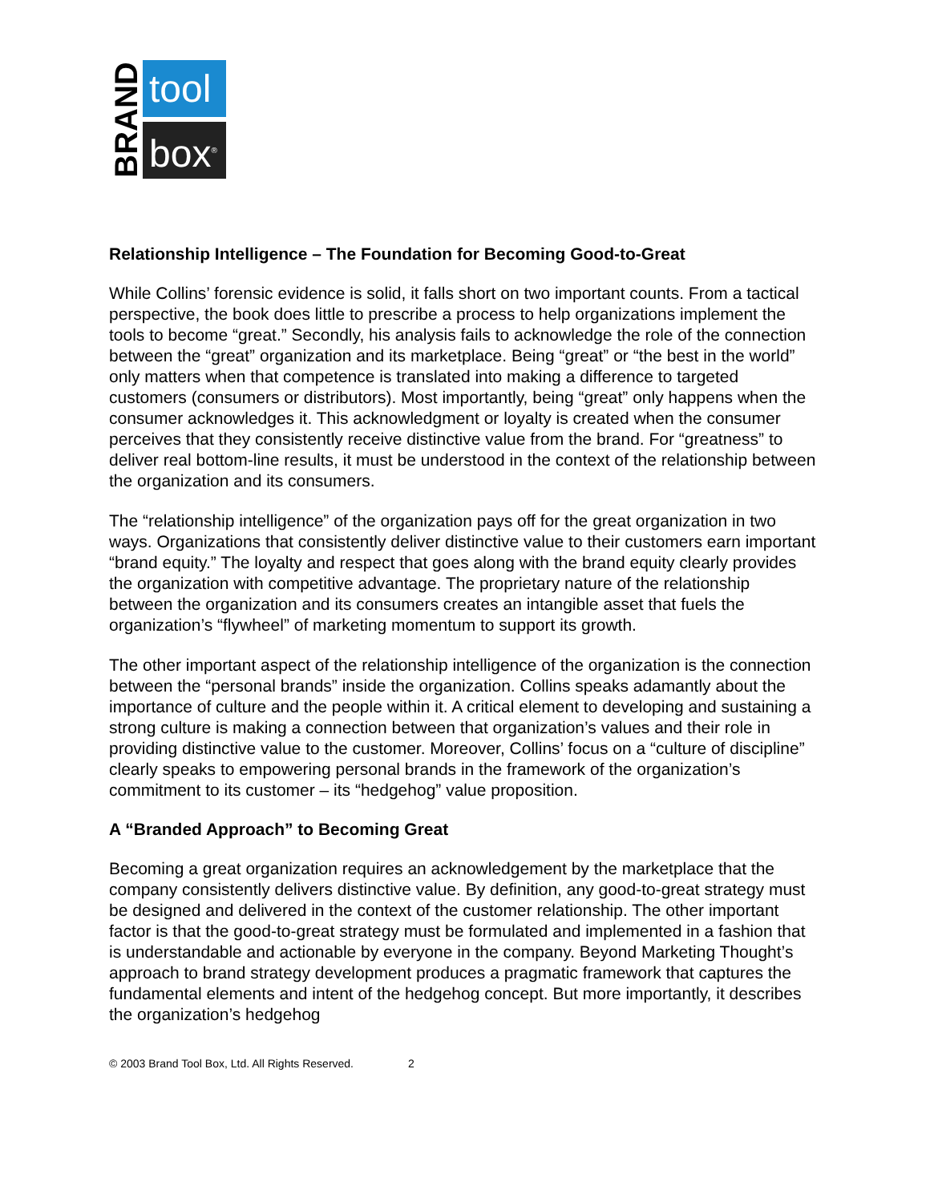BRAND
tool
box<sup>®</sup>
Relationship Intelligence – The Foundation for Becoming Good-to-Great
While Collins’ forensic evidence is solid, it falls short on two important counts. From a tactical perspective, the book does little to prescribe a process to help organizations implement the tools to become “great.” Secondly, his analysis fails to acknowledge the role of the connection between the “great” organization and its marketplace. Being “great” or “the best in the world” only matters when that competence is translated into making a difference to targeted customers (consumers or distributors). Most importantly, being “great” only happens when the consumer acknowledges it. This acknowledgment or loyalty is created when the consumer perceives that they consistently receive distinctive value from the brand. For “greatness” to deliver real bottom-line results, it must be understood in the context of the relationship between the organization and its consumers.
The “relationship intelligence” of the organization pays off for the great organization in two ways. Organizations that consistently deliver distinctive value to their customers earn important “brand equity.” The loyalty and respect that goes along with the brand equity clearly provides the organization with competitive advantage. The proprietary nature of the relationship between the organization and its consumers creates an intangible asset that fuels the organization’s “flywheel” of marketing momentum to support its growth.
The other important aspect of the relationship intelligence of the organization is the connection between the “personal brands” inside the organization. Collins speaks adamantly about the importance of culture and the people within it. A critical element to developing and sustaining a strong culture is making a connection between that organization’s values and their role in providing distinctive value to the customer. Moreover, Collins’ focus on a “culture of discipline” clearly speaks to empowering personal brands in the framework of the organization’s commitment to its customer – its “hedgehog” value proposition.
A “Branded Approach” to Becoming Great
Becoming a great organization requires an acknowledgement by the marketplace that the company consistently delivers distinctive value. By definition, any good-to-great strategy must be designed and delivered in the context of the customer relationship. The other important factor is that the good-to-great strategy must be formulated and implemented in a fashion that is understandable and actionable by everyone in the company. Beyond Marketing Thought’s approach to brand strategy development produces a pragmatic framework that captures the fundamental elements and intent of the hedgehog concept. But more importantly, it describes the organization’s hedgehog
© 2003 Brand Tool Box, Ltd. All Rights Reserved. 2